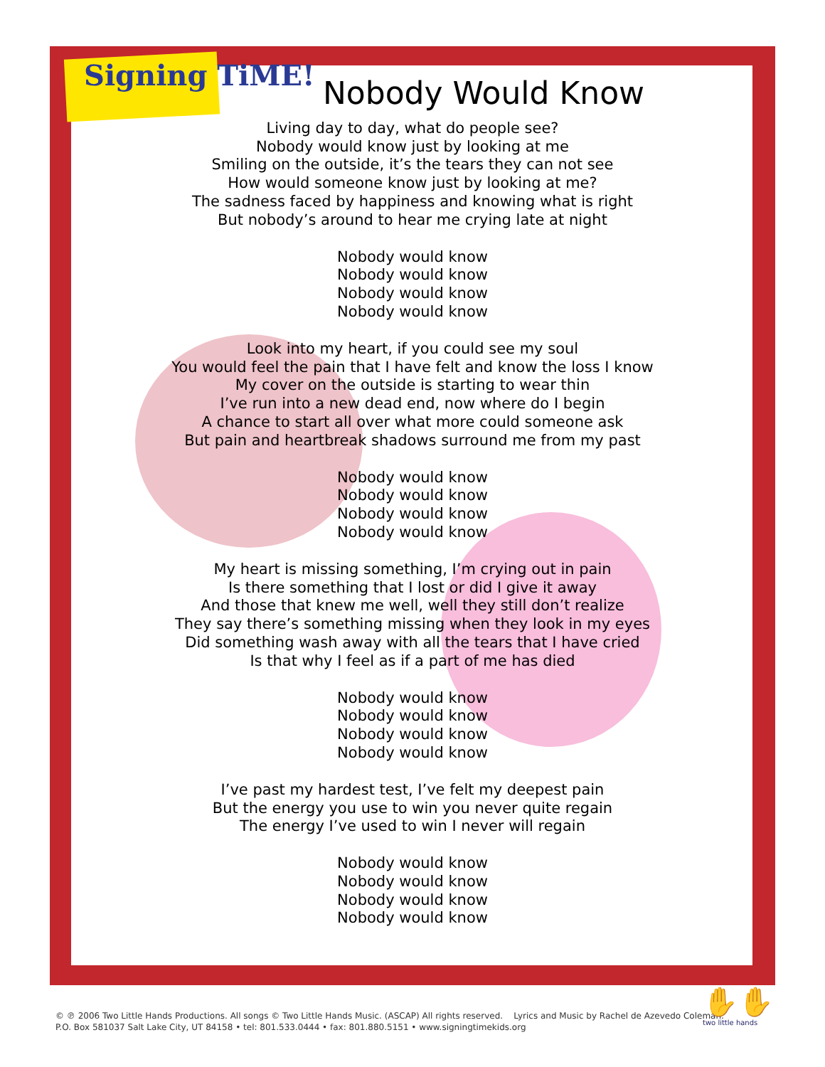Signing TiME!
Nobody Would Know
Living day to day, what do people see?
Nobody would know just by looking at me
Smiling on the outside, it’s the tears they can not see
How would someone know just by looking at me?
The sadness faced by happiness and knowing what is right
But nobody’s around to hear me crying late at night
Nobody would know
Nobody would know
Nobody would know
Nobody would know
Look into my heart, if you could see my soul
You would feel the pain that I have felt and know the loss I know
My cover on the outside is starting to wear thin
I’ve run into a new dead end, now where do I begin
A chance to start all over what more could someone ask
But pain and heartbreak shadows surround me from my past
Nobody would know
Nobody would know
Nobody would know
Nobody would know
My heart is missing something, I’m crying out in pain
Is there something that I lost or did I give it away
And those that knew me well, well they still don’t realize
They say there’s something missing when they look in my eyes
Did something wash away with all the tears that I have cried
Is that why I feel as if a part of me has died
Nobody would know
Nobody would know
Nobody would know
Nobody would know
I’ve past my hardest test, I’ve felt my deepest pain
But the energy you use to win you never quite regain
The energy I’ve used to win I never will regain
Nobody would know
Nobody would know
Nobody would know
Nobody would know
© ℗ 2006 Two Little Hands Productions. All songs © Two Little Hands Music. (ASCAP) All rights reserved. Lyrics and Music by Rachel de Azevedo Coleman.
P.O. Box 581037 Salt Lake City, UT 84158 • tel: 801.533.0444 • fax: 801.880.5151 • www.signingtimekids.org
✋✋
two little hands